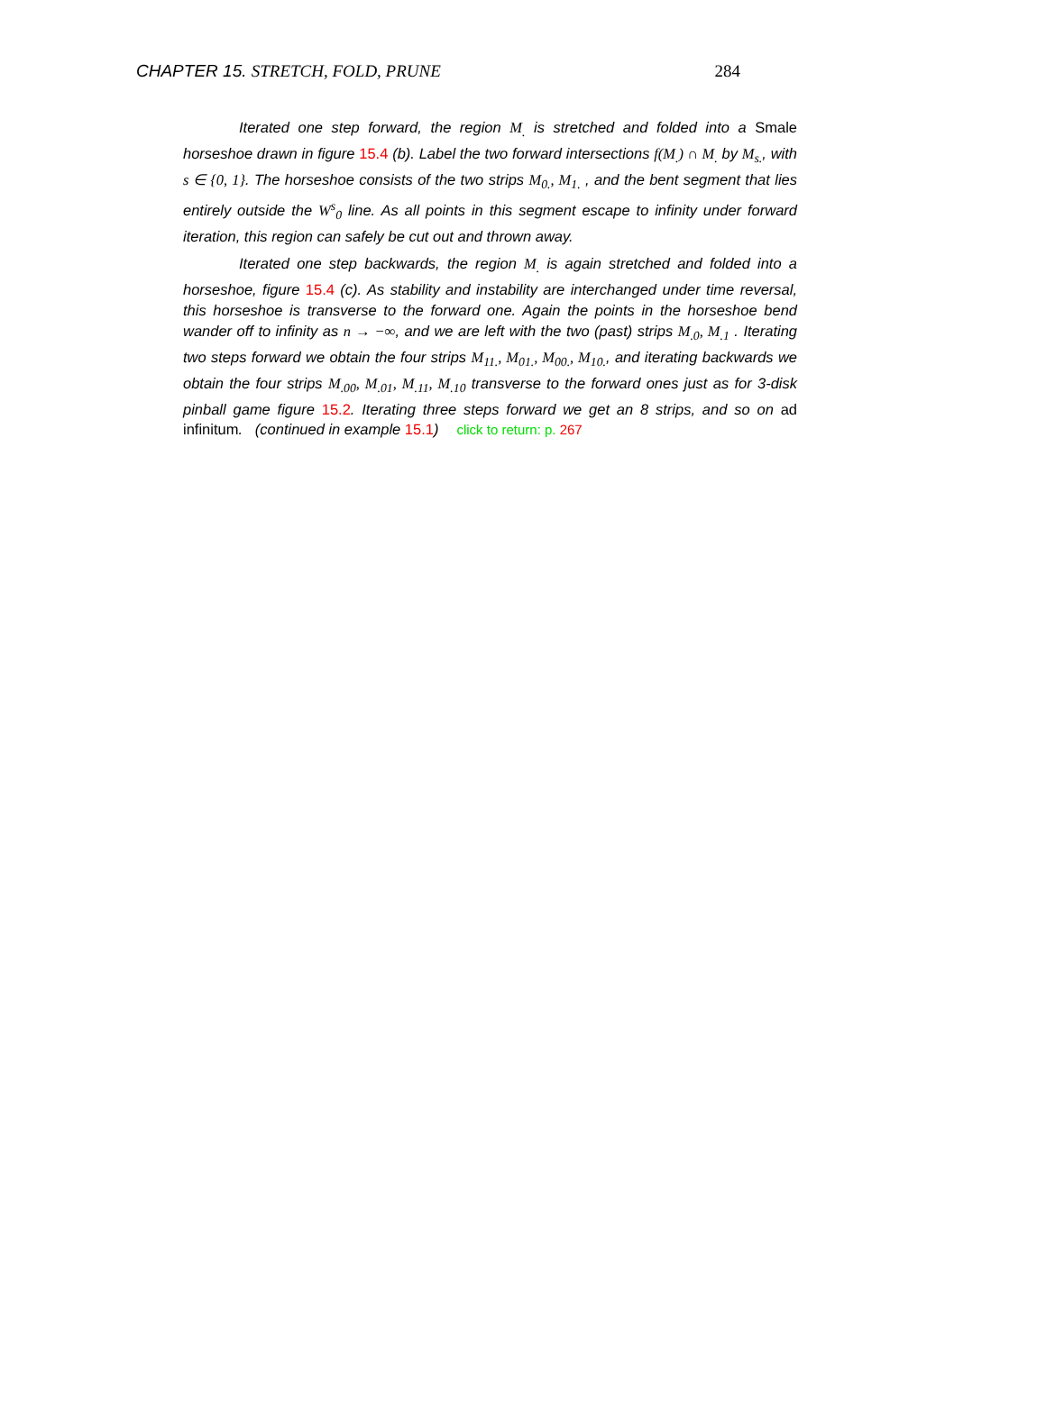CHAPTER 15. STRETCH, FOLD, PRUNE 284
Iterated one step forward, the region M<sub>.</sub> is stretched and folded into a Smale horseshoe drawn in figure 15.4 (b). Label the two forward intersections f(M<sub>.</sub>) ∩ M<sub>.</sub> by M<sub>s.</sub>, with s ∈ {0, 1}. The horseshoe consists of the two strips M<sub>0.</sub>, M<sub>1.</sub> , and the bent segment that lies entirely outside the W<sup>s</sup><sub>0</sub> line. As all points in this segment escape to infinity under forward iteration, this region can safely be cut out and thrown away.
Iterated one step backwards, the region M<sub>.</sub> is again stretched and folded into a horseshoe, figure 15.4 (c). As stability and instability are interchanged under time reversal, this horseshoe is transverse to the forward one. Again the points in the horseshoe bend wander off to infinity as n → −∞, and we are left with the two (past) strips M<sub>.0</sub>, M<sub>.1</sub> . Iterating two steps forward we obtain the four strips M<sub>11.</sub>, M<sub>01.</sub>, M<sub>00.</sub>, M<sub>10.</sub>, and iterating backwards we obtain the four strips M<sub>.00</sub>, M<sub>.01</sub>, M<sub>.11</sub>, M<sub>.10</sub> transverse to the forward ones just as for 3-disk pinball game figure 15.2. Iterating three steps forward we get an 8 strips, and so on ad infinitum. (continued in example 15.1) click to return: p. 267